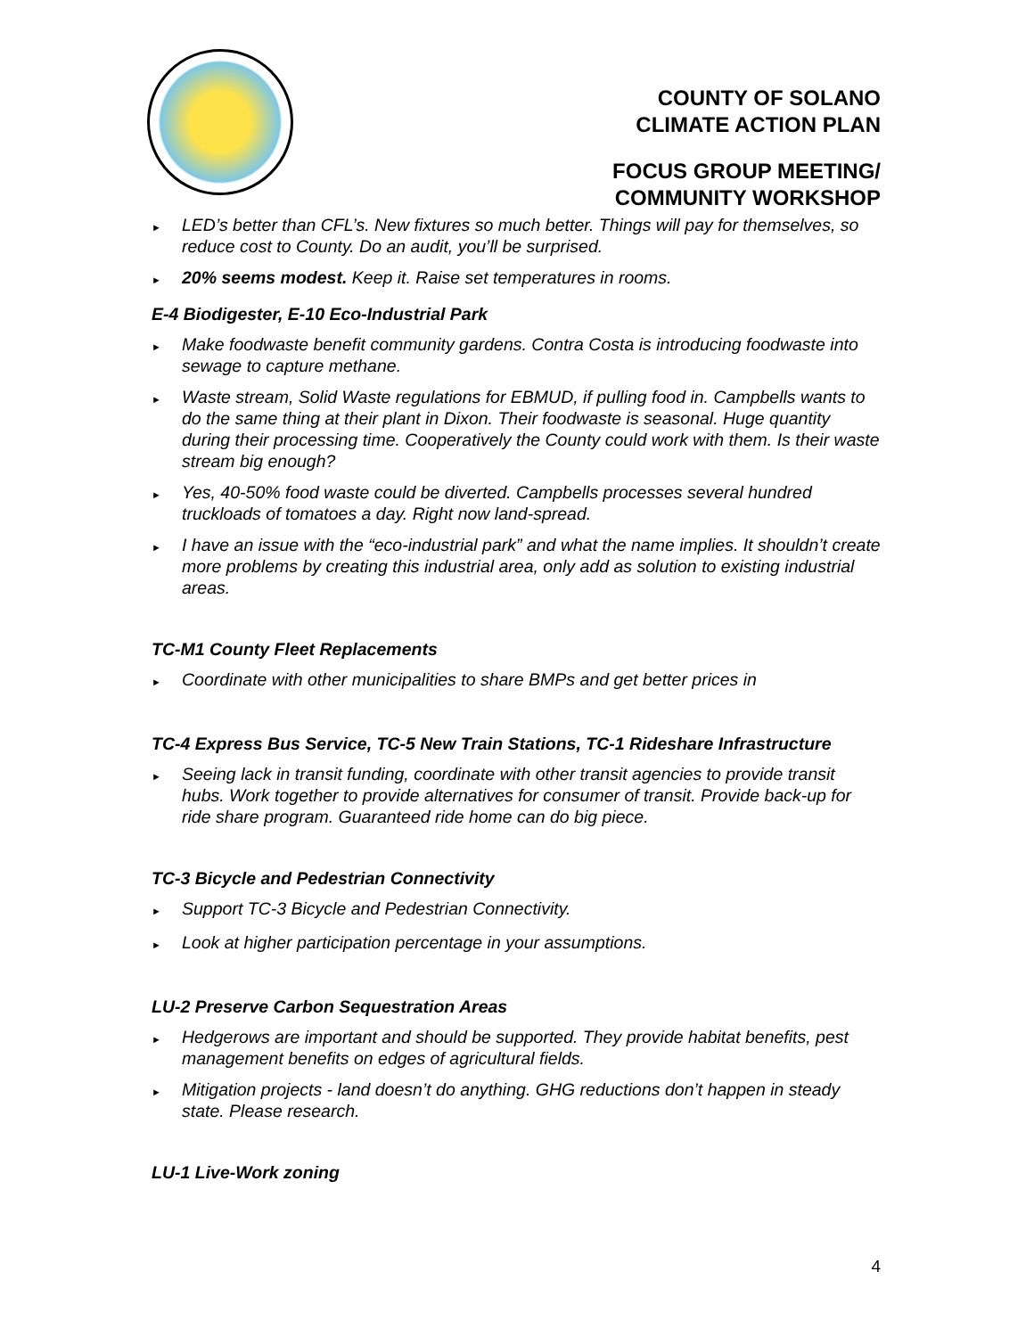COUNTY OF SOLANO
CLIMATE ACTION PLAN
FOCUS GROUP MEETING/
COMMUNITY WORKSHOP
► LED’s better than CFL’s. New fixtures so much better. Things will pay for themselves, so reduce cost to County. Do an audit, you’ll be surprised.
► 20% seems modest. Keep it. Raise set temperatures in rooms.
E-4 Biodigester, E-10 Eco-Industrial Park
► Make foodwaste benefit community gardens. Contra Costa is introducing foodwaste into sewage to capture methane.
► Waste stream, Solid Waste regulations for EBMUD, if pulling food in. Campbells wants to do the same thing at their plant in Dixon. Their foodwaste is seasonal. Huge quantity during their processing time. Cooperatively the County could work with them. Is their waste stream big enough?
► Yes, 40-50% food waste could be diverted. Campbells processes several hundred truckloads of tomatoes a day. Right now land-spread.
► I have an issue with the “eco-industrial park” and what the name implies. It shouldn’t create more problems by creating this industrial area, only add as solution to existing industrial areas.
TC-M1 County Fleet Replacements
► Coordinate with other municipalities to share BMPs and get better prices in
TC-4 Express Bus Service, TC-5 New Train Stations, TC-1 Rideshare Infrastructure
► Seeing lack in transit funding, coordinate with other transit agencies to provide transit hubs. Work together to provide alternatives for consumer of transit. Provide back-up for ride share program. Guaranteed ride home can do big piece.
TC-3 Bicycle and Pedestrian Connectivity
► Support TC-3 Bicycle and Pedestrian Connectivity.
► Look at higher participation percentage in your assumptions.
LU-2 Preserve Carbon Sequestration Areas
► Hedgerows are important and should be supported. They provide habitat benefits, pest management benefits on edges of agricultural fields.
► Mitigation projects - land doesn’t do anything. GHG reductions don’t happen in steady state. Please research.
LU-1 Live-Work zoning
4